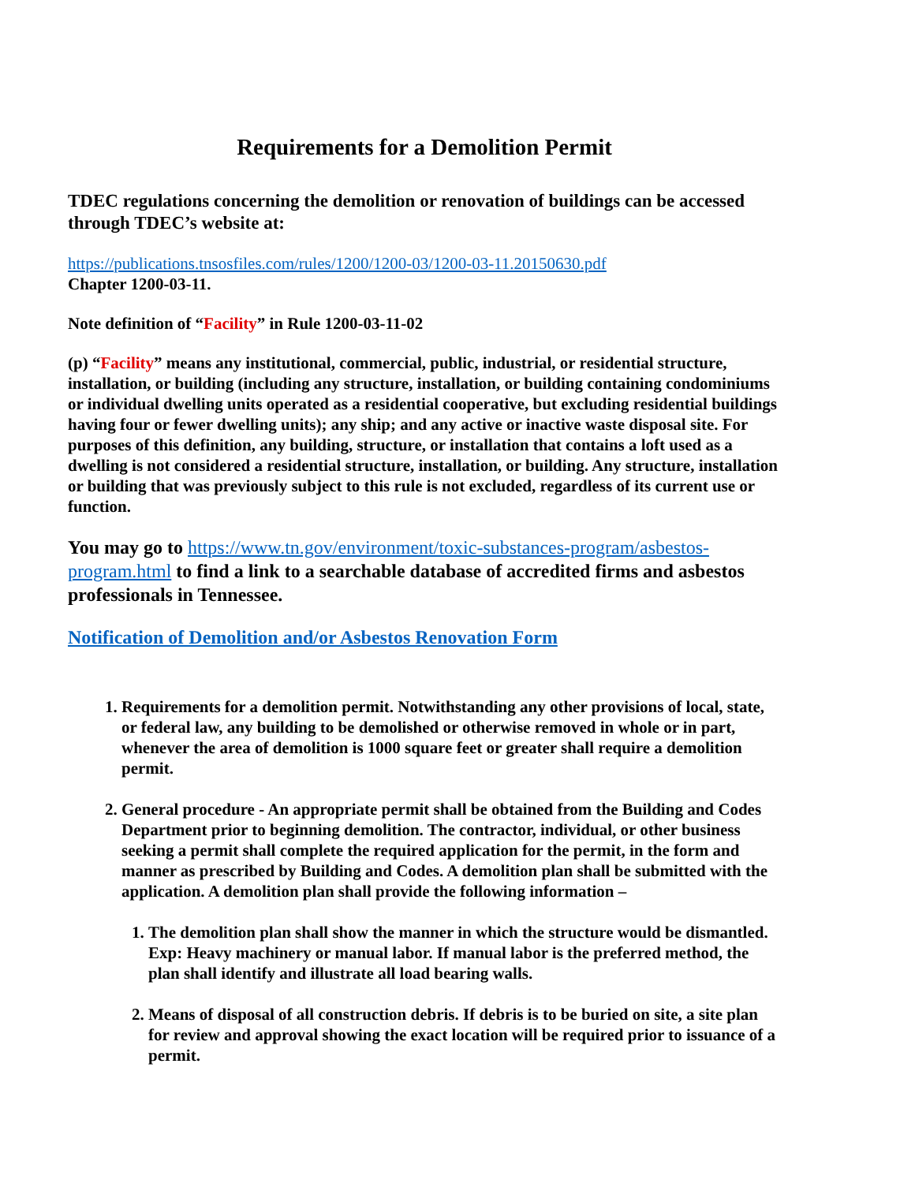Requirements for a Demolition Permit
TDEC regulations concerning the demolition or renovation of buildings can be accessed through TDEC’s website at:
https://publications.tnsosfiles.com/rules/1200/1200-03/1200-03-11.20150630.pdf
Chapter 1200-03-11.
Note definition of “Facility” in Rule 1200-03-11-02
(p) “Facility” means any institutional, commercial, public, industrial, or residential structure, installation, or building (including any structure, installation, or building containing condominiums or individual dwelling units operated as a residential cooperative, but excluding residential buildings having four or fewer dwelling units); any ship; and any active or inactive waste disposal site. For purposes of this definition, any building, structure, or installation that contains a loft used as a dwelling is not considered a residential structure, installation, or building. Any structure, installation or building that was previously subject to this rule is not excluded, regardless of its current use or function.
You may go to https://www.tn.gov/environment/toxic-substances-program/asbestos-program.html to find a link to a searchable database of accredited firms and asbestos professionals in Tennessee.
Notification of Demolition and/or Asbestos Renovation Form
1. Requirements for a demolition permit. Notwithstanding any other provisions of local, state, or federal law, any building to be demolished or otherwise removed in whole or in part, whenever the area of demolition is 1000 square feet or greater shall require a demolition permit.
2. General procedure - An appropriate permit shall be obtained from the Building and Codes Department prior to beginning demolition. The contractor, individual, or other business seeking a permit shall complete the required application for the permit, in the form and manner as prescribed by Building and Codes. A demolition plan shall be submitted with the application. A demolition plan shall provide the following information –
1. The demolition plan shall show the manner in which the structure would be dismantled. Exp: Heavy machinery or manual labor. If manual labor is the preferred method, the plan shall identify and illustrate all load bearing walls.
2. Means of disposal of all construction debris. If debris is to be buried on site, a site plan for review and approval showing the exact location will be required prior to issuance of a permit.